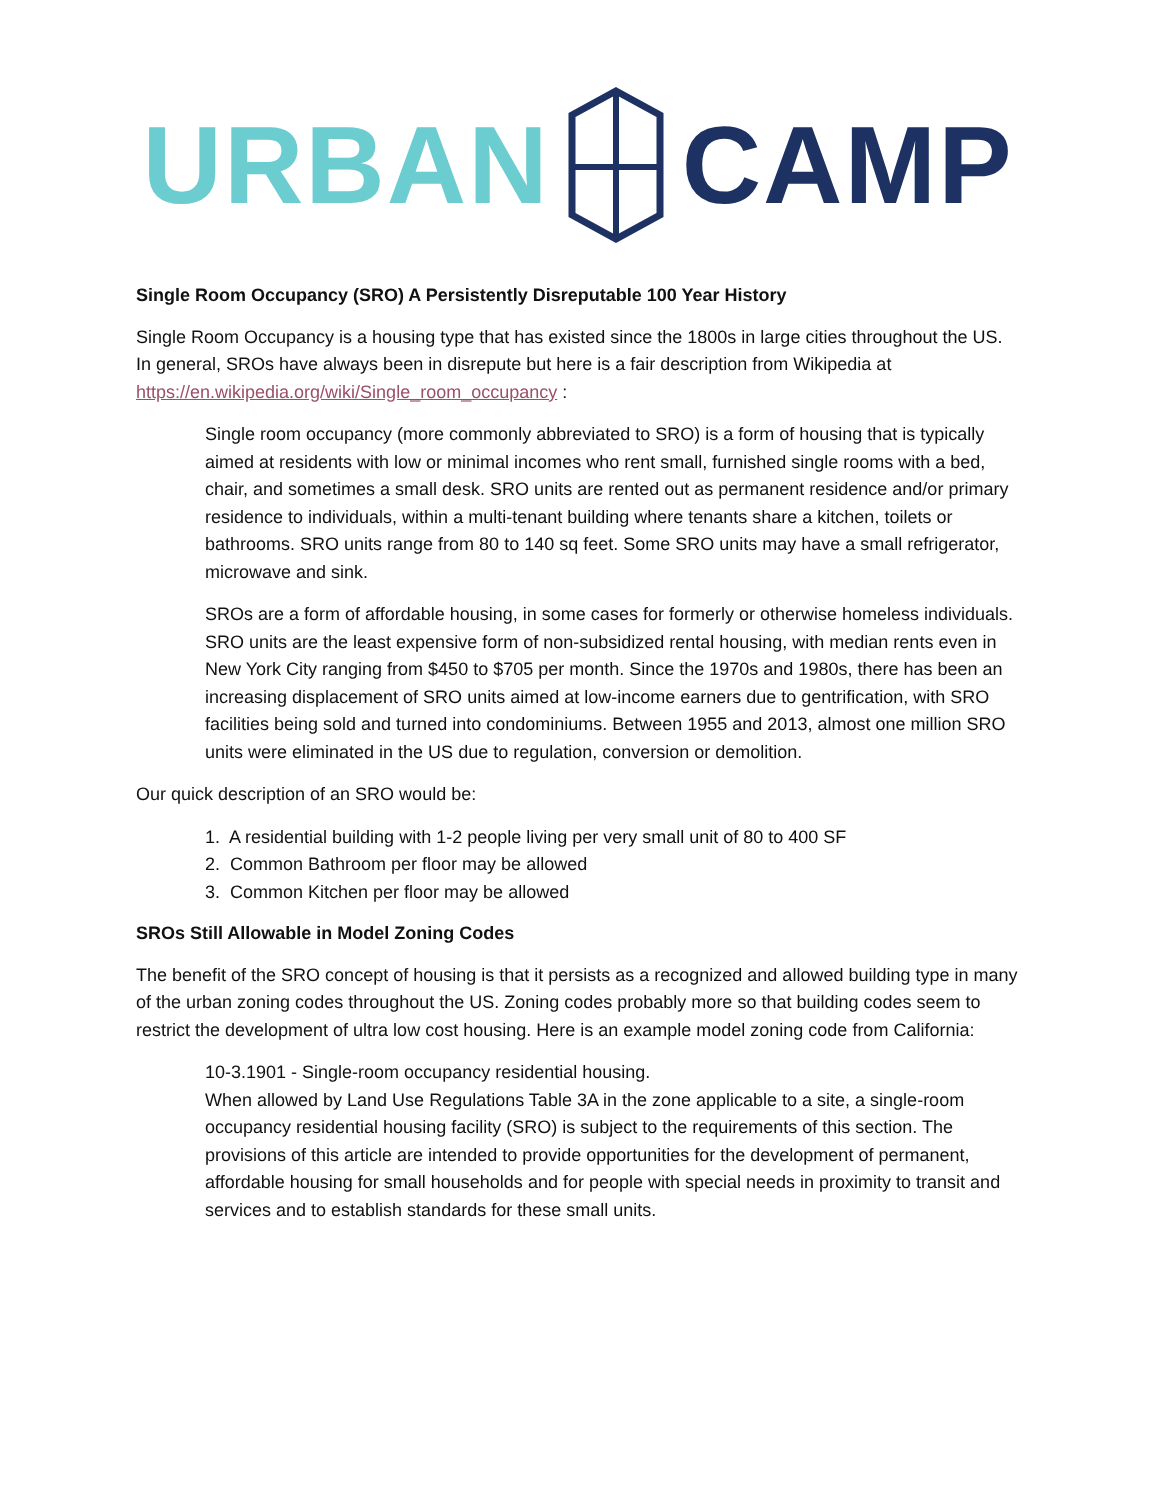URBAN CAMP
Single Room Occupancy (SRO) A Persistently Disreputable 100 Year History
Single Room Occupancy is a housing type that has existed since the 1800s in large cities throughout the US. In general, SROs have always been in disrepute but here is a fair description from Wikipedia at https://en.wikipedia.org/wiki/Single_room_occupancy :
Single room occupancy (more commonly abbreviated to SRO) is a form of housing that is typically aimed at residents with low or minimal incomes who rent small, furnished single rooms with a bed, chair, and sometimes a small desk. SRO units are rented out as permanent residence and/or primary residence to individuals, within a multi-tenant building where tenants share a kitchen, toilets or bathrooms. SRO units range from 80 to 140 sq feet. Some SRO units may have a small refrigerator, microwave and sink.
SROs are a form of affordable housing, in some cases for formerly or otherwise homeless individuals. SRO units are the least expensive form of non-subsidized rental housing, with median rents even in New York City ranging from $450 to $705 per month. Since the 1970s and 1980s, there has been an increasing displacement of SRO units aimed at low-income earners due to gentrification, with SRO facilities being sold and turned into condominiums. Between 1955 and 2013, almost one million SRO units were eliminated in the US due to regulation, conversion or demolition.
Our quick description of an SRO would be:
1. A residential building with 1-2 people living per very small unit of 80 to 400 SF
2. Common Bathroom per floor may be allowed
3. Common Kitchen per floor may be allowed
SROs Still Allowable in Model Zoning Codes
The benefit of the SRO concept of housing is that it persists as a recognized and allowed building type in many of the urban zoning codes throughout the US. Zoning codes probably more so that building codes seem to restrict the development of ultra low cost housing. Here is an example model zoning code from California:
10-3.1901 - Single-room occupancy residential housing.
When allowed by Land Use Regulations Table 3A in the zone applicable to a site, a single-room occupancy residential housing facility (SRO) is subject to the requirements of this section. The provisions of this article are intended to provide opportunities for the development of permanent, affordable housing for small households and for people with special needs in proximity to transit and services and to establish standards for these small units.